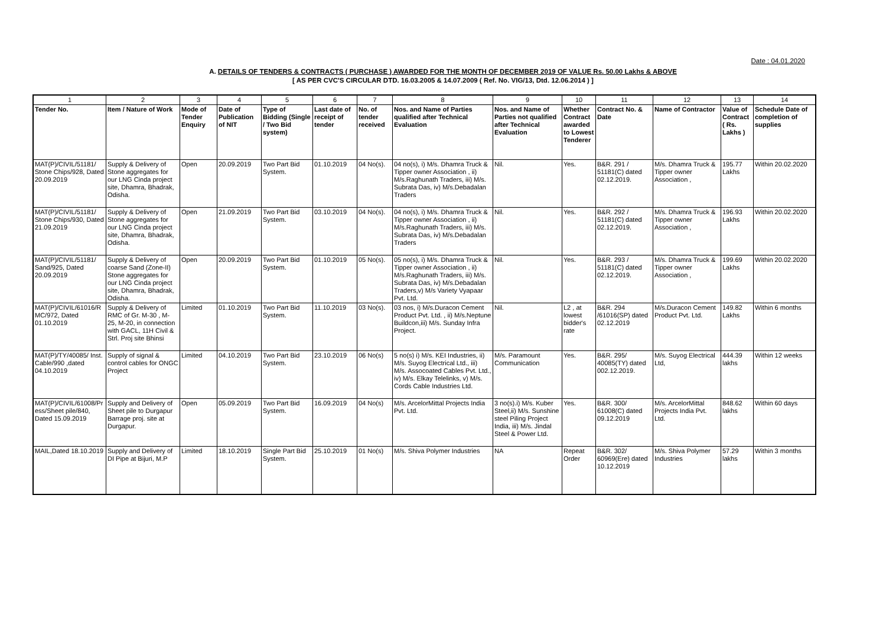Date : 04.01.2020
A. DETAILS OF TENDERS & CONTRACTS ( PURCHASE ) AWARDED FOR THE MONTH OF DECEMBER 2019 OF VALUE Rs. 50.00 Lakhs & ABOVE
[ AS PER CVC'S CIRCULAR DTD. 16.03.2005 & 14.07.2009 ( Ref. No. VIG/13, Dtd. 12.06.2014 ) ]
| 1 | 2 | 3 | 4 | 5 | 6 | 7 | 8 | 9 | 10 | 11 | 12 | 13 | 14 |
| Tender No. | Item / Nature of Work | Mode of Tender Enquiry | Date of Publication of NIT | Type of Bidding (Single / Two Bid system) | Last date of receipt of tender | No. of tender received | Nos. and Name of Parties qualified after Technical Evaluation | Nos. and Name of Parties not qualified after Technical Evaluation | Whether Contract awarded to Lowest Tenderer | Contract No. & Date | Name of Contractor | Value of Contract ( Rs. Lakhs ) | Schedule Date of completion of supplies |
| MAT(P)/CIVIL/51181/ Stone Chips/928, Dated 20.09.2019 | Supply & Delivery of Stone aggregates for our LNG Cinda project site, Dhamra, Bhadrak, Odisha. | Open | 20.09.2019 | Two Part Bid System. | 01.10.2019 | 04 No(s). | 04 no(s), i) M/s. Dhamra Truck & Tipper owner Association , ii) M/s.Raghunath Traders, iii) M/s. Subrata Das, iv) M/s.Debadalan Traders | Nil. | Yes. | B&R. 291 / 51181(C) dated 02.12.2019. | M/s. Dhamra Truck & Tipper owner Association , | 195.77 Lakhs | Within 20.02.2020 |
| MAT(P)/CIVIL/51181/ Stone Chips/930, Dated 21.09.2019 | Supply & Delivery of Stone aggregates for our LNG Cinda project site, Dhamra, Bhadrak, Odisha. | Open | 21.09.2019 | Two Part Bid System. | 03.10.2019 | 04 No(s). | 04 no(s), i) M/s. Dhamra Truck & Tipper owner Association , ii) M/s.Raghunath Traders, iii) M/s. Subrata Das, iv) M/s.Debadalan Traders | Nil. | Yes. | B&R. 292 / 51181(C) dated 02.12.2019. | M/s. Dhamra Truck & Tipper owner Association , | 196.93 Lakhs | Within 20.02.2020 |
| MAT(P)/CIVIL/51181/ Sand/925, Dated 20.09.2019 | Supply & Delivery of coarse Sand (Zone-II) Stone aggregates for our LNG Cinda project site, Dhamra, Bhadrak, Odisha. | Open | 20.09.2019 | Two Part Bid System. | 01.10.2019 | 05 No(s). | 05 no(s), i) M/s. Dhamra Truck & Tipper owner Association , ii) M/s.Raghunath Traders, iii) M/s. Subrata Das, iv) M/s.Debadalan Traders,v) M/s Variety Vyapaar Pvt. Ltd. | Nil. | Yes. | B&R. 293 / 51181(C) dated 02.12.2019. | M/s. Dhamra Truck & Tipper owner Association , | 199.69 Lakhs | Within 20.02.2020 |
| MAT(P)/CIVIL/61016/R MC/972, Dated 01.10.2019 | Supply & Delivery of RMC of Gr. M-30 , M-25, M-20, in connection with GACL, 11H Civil & Strl. Proj site Bhinsi | Limited | 01.10.2019 | Two Part Bid System. | 11.10.2019 | 03 No(s). | 03 nos, i) M/s.Duracon Cement Product Pvt. Ltd. , ii) M/s.Neptune Buildcon,iii) M/s. Sunday Infra Project. | Nil. | L2 , at lowest bidder's rate | B&R. 294 /61016(SP) dated 02.12.2019 | M/s.Duracon Cement Product Pvt. Ltd. | 149.82 Lakhs | Within 6 months |
| MAT(P)/TY/40085/ Inst. Cable/990 ,dated 04.10.2019 | Supply of signal & control cables for ONGC Project | Limited | 04.10.2019 | Two Part Bid System. | 23.10.2019 | 06 No(s) | 5 no(s) i) M/s. KEI Industries, ii) M/s. Suyog Electrical Ltd., iii) M/s. Assocoated Cables Pvt. Ltd., iv) M/s. Elkay Telelinks, v) M/s. Cords Cable Industries Ltd. | M/s. Paramount Communication | Yes. | B&R. 295/ 40085(TY) dated 002.12.2019. | M/s. Suyog Electrical Ltd, | 444.39 lakhs | Within 12 weeks |
| MAT(P)/CIVIL/61008/Pr ess/Sheet pile/840, Dated 15.09.2019 | Supply and Delivery of Sheet pile to Durgapur Barrage proj. site at Durgapur. | Open | 05.09.2019 | Two Part Bid System. | 16.09.2019 | 04 No(s) | M/s. ArcelorMittal Projects India Pvt. Ltd. | 3 no(s).i) M/s. Kuber Steel,ii) M/s. Sunshine steel Piling Project India, iii) M/s. Jindal Steel & Power Ltd. | Yes. | B&R. 300/ 61008(C) dated 09.12.2019 | M/s. ArcelorMittal Projects India Pvt. Ltd. | 848.62 lakhs | Within 60 days |
| MAIL,Dated 18.10.2019 | Supply and Delivery of DI Pipe at Bijuri, M.P | Limited | 18.10.2019 | Single Part Bid System. | 25.10.2019 | 01 No(s) | M/s. Shiva Polymer Industries | NA | Repeat Order | B&R. 302/ 60969(Ere) dated 10.12.2019 | M/s. Shiva Polymer Industries | 57.29 lakhs | Within 3 months |